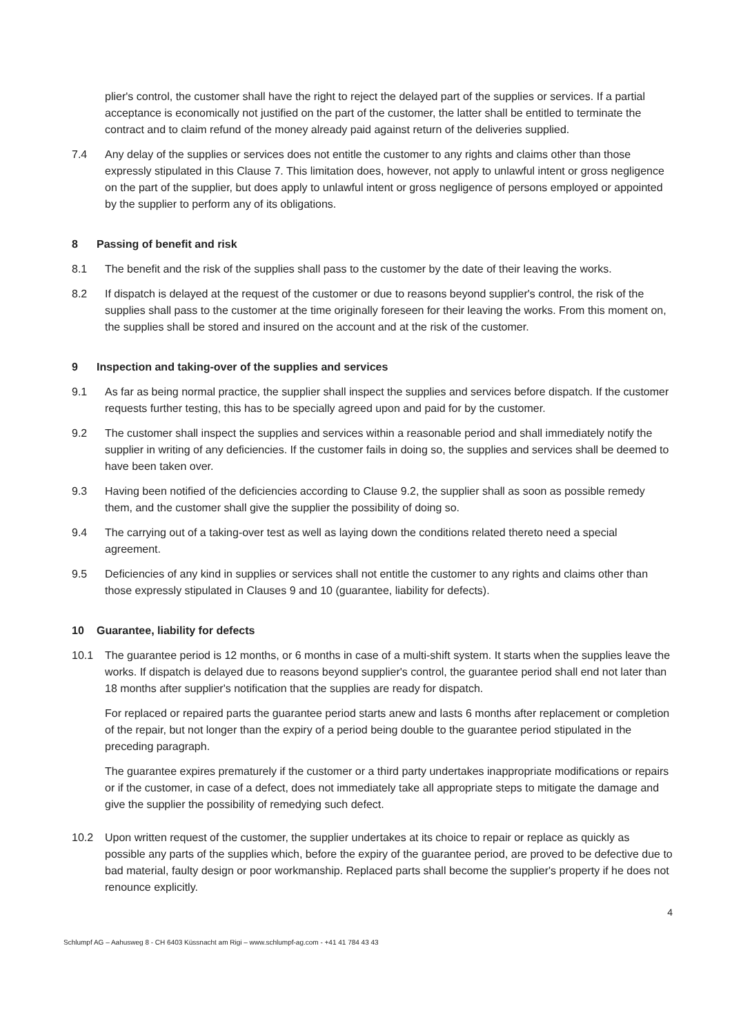plier's control, the customer shall have the right to reject the delayed part of the supplies or services. If a partial acceptance is economically not justified on the part of the customer, the latter shall be entitled to terminate the contract and to claim refund of the money already paid against return of the deliveries supplied.
7.4 Any delay of the supplies or services does not entitle the customer to any rights and claims other than those expressly stipulated in this Clause 7. This limitation does, however, not apply to unlawful intent or gross negligence on the part of the supplier, but does apply to unlawful intent or gross negligence of persons employed or appointed by the supplier to perform any of its obligations.
8 Passing of benefit and risk
8.1 The benefit and the risk of the supplies shall pass to the customer by the date of their leaving the works.
8.2 If dispatch is delayed at the request of the customer or due to reasons beyond supplier's control, the risk of the supplies shall pass to the customer at the time originally foreseen for their leaving the works. From this moment on, the supplies shall be stored and insured on the account and at the risk of the customer.
9 Inspection and taking-over of the supplies and services
9.1 As far as being normal practice, the supplier shall inspect the supplies and services before dispatch. If the customer requests further testing, this has to be specially agreed upon and paid for by the customer.
9.2 The customer shall inspect the supplies and services within a reasonable period and shall immediately notify the supplier in writing of any deficiencies. If the customer fails in doing so, the supplies and services shall be deemed to have been taken over.
9.3 Having been notified of the deficiencies according to Clause 9.2, the supplier shall as soon as possible remedy them, and the customer shall give the supplier the possibility of doing so.
9.4 The carrying out of a taking-over test as well as laying down the conditions related thereto need a special agreement.
9.5 Deficiencies of any kind in supplies or services shall not entitle the customer to any rights and claims other than those expressly stipulated in Clauses 9 and 10 (guarantee, liability for defects).
10 Guarantee, liability for defects
10.1 The guarantee period is 12 months, or 6 months in case of a multi-shift system. It starts when the supplies leave the works. If dispatch is delayed due to reasons beyond supplier's control, the guarantee period shall end not later than 18 months after supplier's notification that the supplies are ready for dispatch.
For replaced or repaired parts the guarantee period starts anew and lasts 6 months after replacement or completion of the repair, but not longer than the expiry of a period being double to the guarantee period stipulated in the preceding paragraph.
The guarantee expires prematurely if the customer or a third party undertakes inappropriate modifications or repairs or if the customer, in case of a defect, does not immediately take all appropriate steps to mitigate the damage and give the supplier the possibility of remedying such defect.
10.2 Upon written request of the customer, the supplier undertakes at its choice to repair or replace as quickly as possible any parts of the supplies which, before the expiry of the guarantee period, are proved to be defective due to bad material, faulty design or poor workmanship. Replaced parts shall become the supplier's property if he does not renounce explicitly.
4
Schlumpf AG – Aahusweg 8 - CH 6403 Küssnacht am Rigi – www.schlumpf-ag.com - +41 41 784 43 43